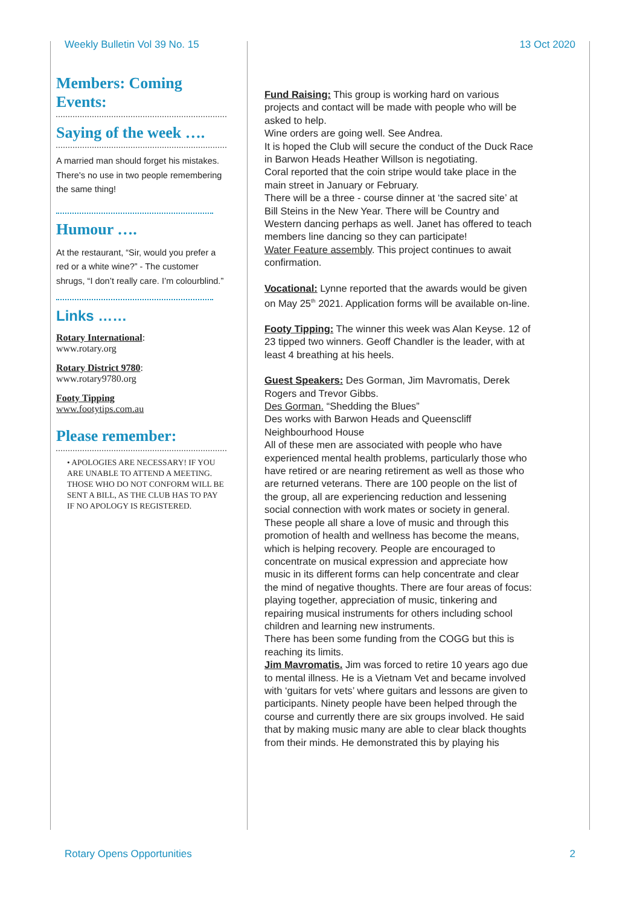Weekly Bulletin Vol 39 No. 15 13 Oct 2020
Members: Coming Events:
Saying of the week ….
A married man should forget his mistakes. There's no use in two people remembering the same thing!
Humour ….
At the restaurant, “Sir, would you prefer a red or a white wine?” - The customer shrugs, “I don’t really care. I’m colourblind.”
Links ……
Rotary International:
www.rotary.org
Rotary District 9780:
www.rotary9780.org
Footy Tipping
www.footytips.com.au
Please remember:
• APOLOGIES ARE NECESSARY! IF YOU ARE UNABLE TO ATTEND A MEETING. THOSE WHO DO NOT CONFORM WILL BE SENT A BILL, AS THE CLUB HAS TO PAY IF NO APOLOGY IS REGISTERED.
Fund Raising: This group is working hard on various projects and contact will be made with people who will be asked to help.
Wine orders are going well. See Andrea.
It is hoped the Club will secure the conduct of the Duck Race in Barwon Heads Heather Willson is negotiating.
Coral reported that the coin stripe would take place in the main street in January or February.
There will be a three - course dinner at ‘the sacred site’ at Bill Steins in the New Year. There will be Country and Western dancing perhaps as well. Janet has offered to teach members line dancing so they can participate!
Water Feature assembly. This project continues to await confirmation.
Vocational: Lynne reported that the awards would be given on May 25<sup>th</sup> 2021. Application forms will be available on-line.
Footy Tipping: The winner this week was Alan Keyse. 12 of 23 tipped two winners. Geoff Chandler is the leader, with at least 4 breathing at his heels.
Guest Speakers: Des Gorman, Jim Mavromatis, Derek Rogers and Trevor Gibbs.
Des Gorman. “Shedding the Blues”
Des works with Barwon Heads and Queenscliff Neighbourhood House
All of these men are associated with people who have experienced mental health problems, particularly those who have retired or are nearing retirement as well as those who are returned veterans. There are 100 people on the list of the group, all are experiencing reduction and lessening social connection with work mates or society in general. These people all share a love of music and through this promotion of health and wellness has become the means, which is helping recovery. People are encouraged to concentrate on musical expression and appreciate how music in its different forms can help concentrate and clear the mind of negative thoughts. There are four areas of focus: playing together, appreciation of music, tinkering and repairing musical instruments for others including school children and learning new instruments.
There has been some funding from the COGG but this is reaching its limits.
Jim Mavromatis. Jim was forced to retire 10 years ago due to mental illness. He is a Vietnam Vet and became involved with ‘guitars for vets’ where guitars and lessons are given to participants. Ninety people have been helped through the course and currently there are six groups involved. He said that by making music many are able to clear black thoughts from their minds. He demonstrated this by playing his
Rotary Opens Opportunities 2